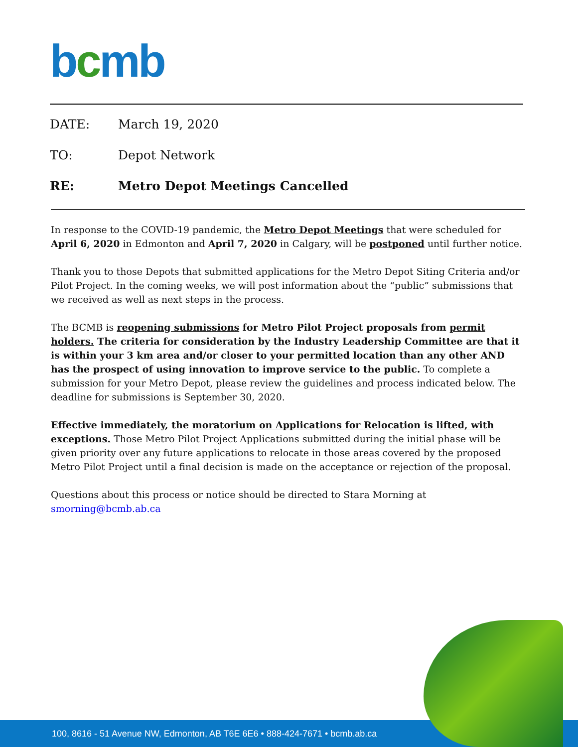bcmb
DATE: March 19, 2020
TO: Depot Network
RE: Metro Depot Meetings Cancelled
In response to the COVID-19 pandemic, the Metro Depot Meetings that were scheduled for April 6, 2020 in Edmonton and April 7, 2020 in Calgary, will be postponed until further notice.
Thank you to those Depots that submitted applications for the Metro Depot Siting Criteria and/or Pilot Project. In the coming weeks, we will post information about the “public” submissions that we received as well as next steps in the process.
The BCMB is reopening submissions for Metro Pilot Project proposals from permit holders. The criteria for consideration by the Industry Leadership Committee are that it is within your 3 km area and/or closer to your permitted location than any other AND has the prospect of using innovation to improve service to the public. To complete a submission for your Metro Depot, please review the guidelines and process indicated below. The deadline for submissions is September 30, 2020.
Effective immediately, the moratorium on Applications for Relocation is lifted, with exceptions. Those Metro Pilot Project Applications submitted during the initial phase will be given priority over any future applications to relocate in those areas covered by the proposed Metro Pilot Project until a final decision is made on the acceptance or rejection of the proposal.
Questions about this process or notice should be directed to Stara Morning at smorning@bcmb.ab.ca
100, 8616 - 51 Avenue NW, Edmonton, AB T6E 6E6 • 888-424-7671 • bcmb.ab.ca